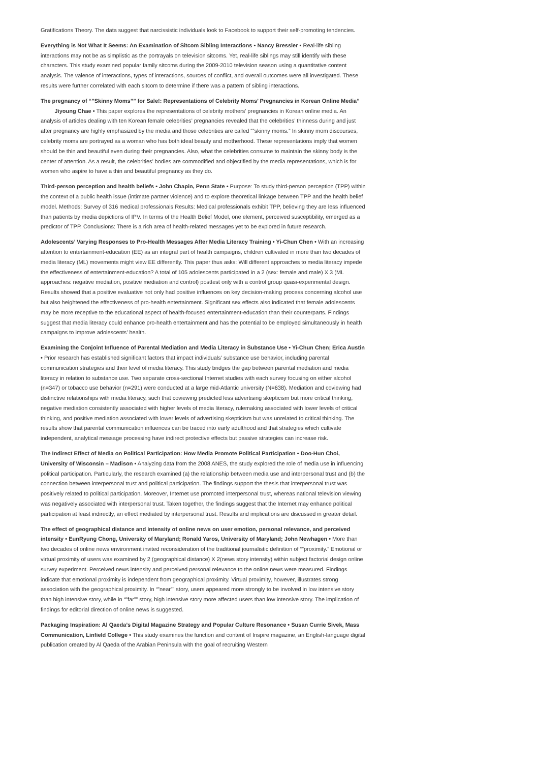Gratifications Theory. The data suggest that narcissistic individuals look to Facebook to support their self-promoting tendencies.
Everything is Not What It Seems: An Examination of Sitcom Sibling Interactions • Nancy Bressler • Real-life sibling interactions may not be as simplistic as the portrayals on television sitcoms. Yet, real-life siblings may still identify with these characters. This study examined popular family sitcoms during the 2009-2010 television season using a quantitative content analysis. The valence of interactions, types of interactions, sources of conflict, and overall outcomes were all investigated. These results were further correlated with each sitcom to determine if there was a pattern of sibling interactions.
The pregnancy of “”Skinny Moms”” for Sale!: Representations of Celebrity Moms’ Pregnancies in Korean Online Media” Jiyoung Chae • This paper explores the representations of celebrity mothers’ pregnancies in Korean online media. An analysis of articles dealing with ten Korean female celebrities’ pregnancies revealed that the celebrities’ thinness during and just after pregnancy are highly emphasized by the media and those celebrities are called “”skinny moms.” In skinny mom discourses, celebrity moms are portrayed as a woman who has both ideal beauty and motherhood. These representations imply that women should be thin and beautiful even during their pregnancies. Also, what the celebrities consume to maintain the skinny body is the center of attention. As a result, the celebrities’ bodies are commodified and objectified by the media representations, which is for women who aspire to have a thin and beautiful pregnancy as they do.
Third-person perception and health beliefs • John Chapin, Penn State • Purpose: To study third-person perception (TPP) within the context of a public health issue (intimate partner violence) and to explore theoretical linkage between TPP and the health belief model. Methods: Survey of 316 medical professionals Results: Medical professionals exhibit TPP, believing they are less influenced than patients by media depictions of IPV. In terms of the Health Belief Model, one element, perceived susceptibility, emerged as a predictor of TPP. Conclusions: There is a rich area of health-related messages yet to be explored in future research.
Adolescents’ Varying Responses to Pro-Health Messages After Media Literacy Training • Yi-Chun Chen • With an increasing attention to entertainment-education (EE) as an integral part of health campaigns, children cultivated in more than two decades of media literacy (ML) movements might view EE differently. This paper thus asks: Will different approaches to media literacy impede the effectiveness of entertainment-education? A total of 105 adolescents participated in a 2 (sex: female and male) X 3 (ML approaches: negative mediation, positive mediation and control) posttest only with a control group quasi-experimental design. Results showed that a positive evaluative not only had positive influences on key decision-making process concerning alcohol use but also heightened the effectiveness of pro-health entertainment. Significant sex effects also indicated that female adolescents may be more receptive to the educational aspect of health-focused entertainment-education than their counterparts. Findings suggest that media literacy could enhance pro-health entertainment and has the potential to be employed simultaneously in health campaigns to improve adolescents’ health.
Examining the Conjoint Influence of Parental Mediation and Media Literacy in Substance Use • Yi-Chun Chen; Erica Austin • Prior research has established significant factors that impact individuals’ substance use behavior, including parental communication strategies and their level of media literacy. This study bridges the gap between parental mediation and media literacy in relation to substance use. Two separate cross-sectional Internet studies with each survey focusing on either alcohol (n=347) or tobacco use behavior (n=291) were conducted at a large mid-Atlantic university (N=638). Mediation and coviewing had distinctive relationships with media literacy, such that coviewing predicted less advertising skepticism but more critical thinking, negative mediation consistently associated with higher levels of media literacy, rulemaking associated with lower levels of critical thinking, and positive mediation associated with lower levels of advertising skepticism but was unrelated to critical thinking. The results show that parental communication influences can be traced into early adulthood and that strategies which cultivate independent, analytical message processing have indirect protective effects but passive strategies can increase risk.
The Indirect Effect of Media on Political Participation: How Media Promote Political Participation • Doo-Hun Choi, University of Wisconsin – Madison • Analyzing data from the 2008 ANES, the study explored the role of media use in influencing political participation. Particularly, the research examined (a) the relationship between media use and interpersonal trust and (b) the connection between interpersonal trust and political participation. The findings support the thesis that interpersonal trust was positively related to political participation. Moreover, Internet use promoted interpersonal trust, whereas national television viewing was negatively associated with interpersonal trust. Taken together, the findings suggest that the Internet may enhance political participation at least indirectly, an effect mediated by interpersonal trust. Results and implications are discussed in greater detail.
The effect of geographical distance and intensity of online news on user emotion, personal relevance, and perceived intensity • EunRyung Chong, University of Maryland; Ronald Yaros, University of Maryland; John Newhagen • More than two decades of online news environment invited reconsideration of the traditional journalistic definition of “”proximity.” Emotional or virtual proximity of users was examined by 2 (geographical distance) X 2(news story intensity) within subject factorial design online survey experiment. Perceived news intensity and perceived personal relevance to the online news were measured. Findings indicate that emotional proximity is independent from geographical proximity. Virtual proximity, however, illustrates strong association with the geographical proximity. In “”near”” story, users appeared more strongly to be involved in low intensive story than high intensive story, while in “”far”” story, high intensive story more affected users than low intensive story. The implication of findings for editorial direction of online news is suggested.
Packaging Inspiration: Al Qaeda’s Digital Magazine Strategy and Popular Culture Resonance • Susan Currie Sivek, Mass Communication, Linfield College • This study examines the function and content of Inspire magazine, an English-language digital publication created by Al Qaeda of the Arabian Peninsula with the goal of recruiting Western